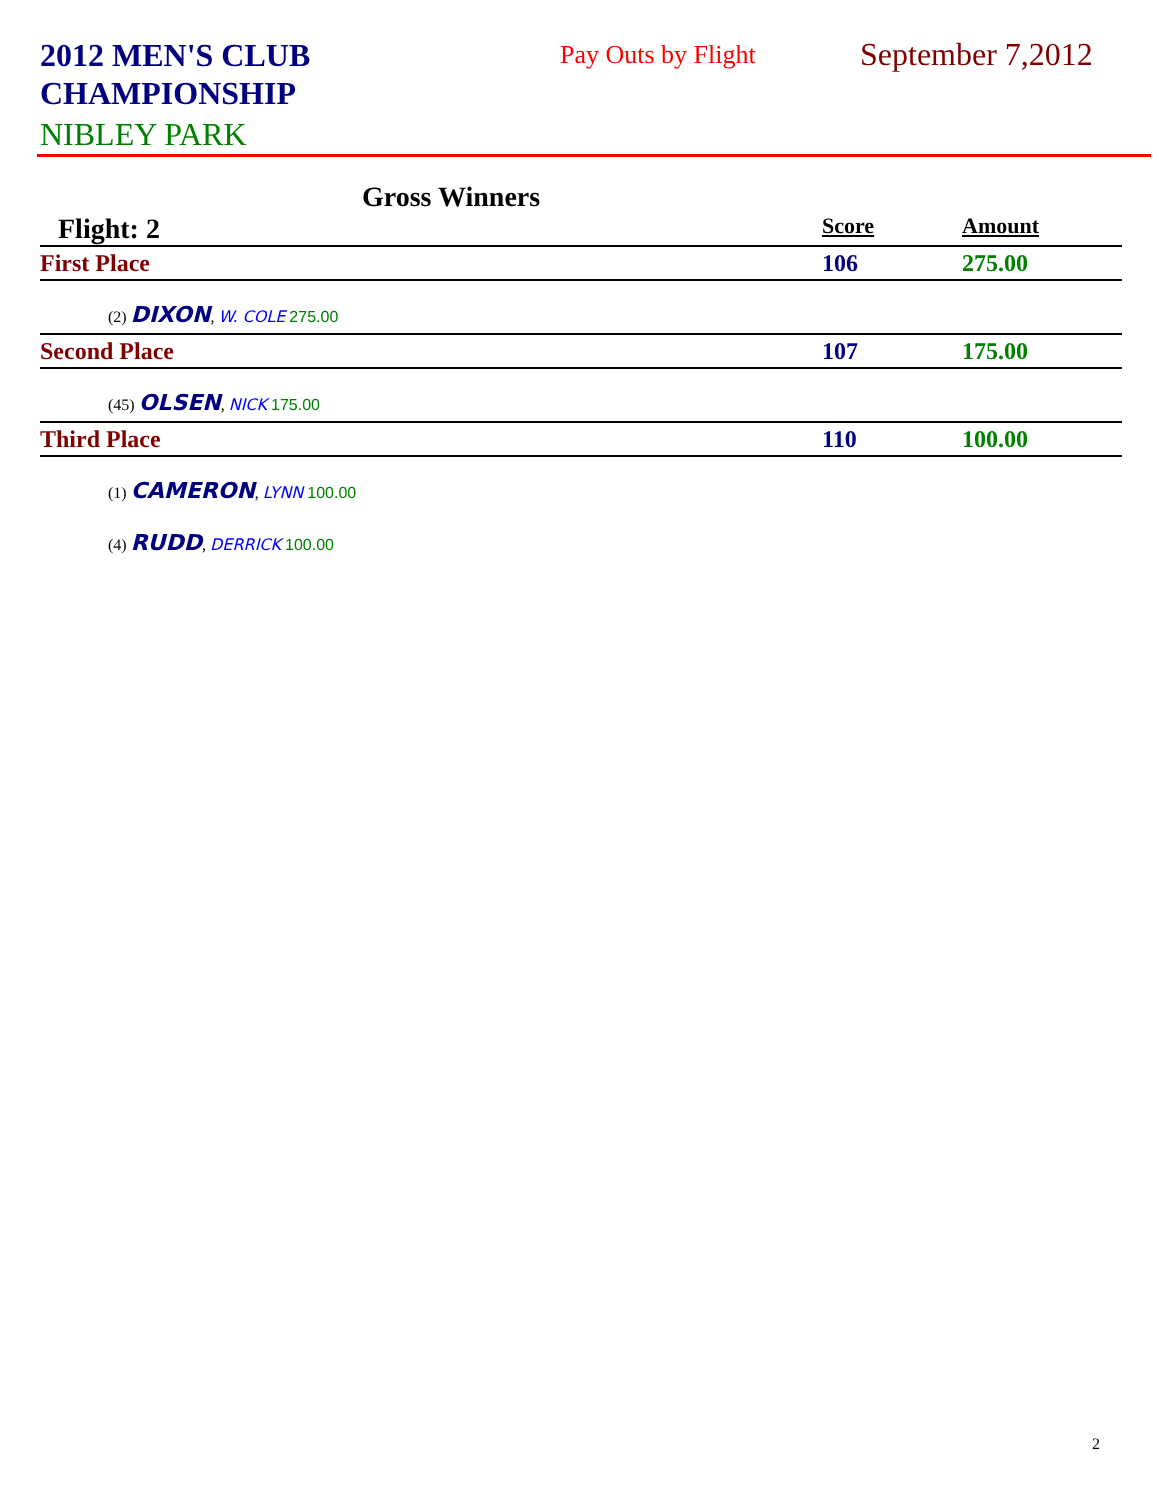2012 MEN'S CLUB CHAMPIONSHIP
NIBLEY PARK
Pay Outs by Flight
September 7,2012
Gross Winners
| Flight: 2 | Score | Amount |
| First Place | 106 | 275.00 |
| (2) DIXON , W. COLE 275.00 | | |
| Second Place | 107 | 175.00 |
| (45) OLSEN , NICK 175.00 | | |
| Third Place | 110 | 100.00 |
| (1) CAMERON , LYNN 100.00 | | |
| (4) RUDD , DERRICK 100.00 | | |
2